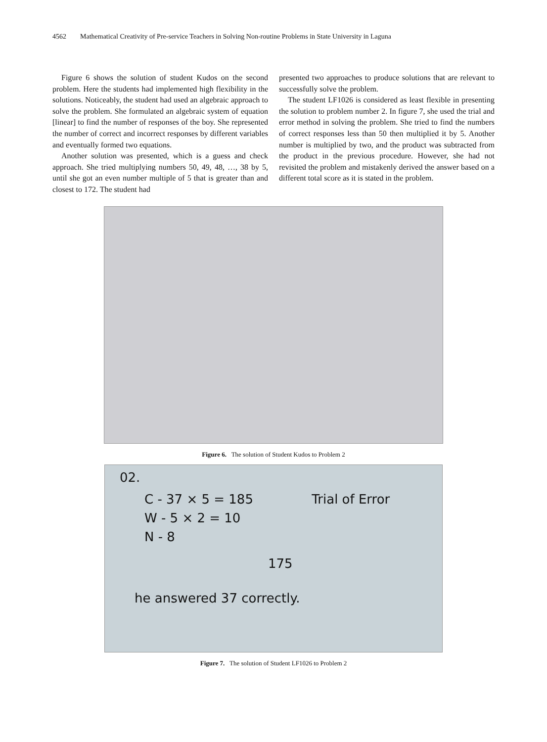4562 Mathematical Creativity of Pre-service Teachers in Solving Non-routine Problems in State University in Laguna
Figure 6 shows the solution of student Kudos on the second problem. Here the students had implemented high flexibility in the solutions. Noticeably, the student had used an algebraic approach to solve the problem. She formulated an algebraic system of equation [linear] to find the number of responses of the boy. She represented the number of correct and incorrect responses by different variables and eventually formed two equations.
Another solution was presented, which is a guess and check approach. She tried multiplying numbers 50, 49, 48, …, 38 by 5, until she got an even number multiple of 5 that is greater than and closest to 172. The student had
presented two approaches to produce solutions that are relevant to successfully solve the problem.
The student LF1026 is considered as least flexible in presenting the solution to problem number 2. In figure 7, she used the trial and error method in solving the problem. She tried to find the numbers of correct responses less than 50 then multiplied it by 5. Another number is multiplied by two, and the product was subtracted from the product in the previous procedure. However, she had not revisited the problem and mistakenly derived the answer based on a different total score as it is stated in the problem.
Figure 6. The solution of Student Kudos to Problem 2
02.
C - 37 × 5 = 185 Trial of Error
W - 5 × 2 = 10
N - 8
175
he answered 37 correctly.
Figure 7. The solution of Student LF1026 to Problem 2